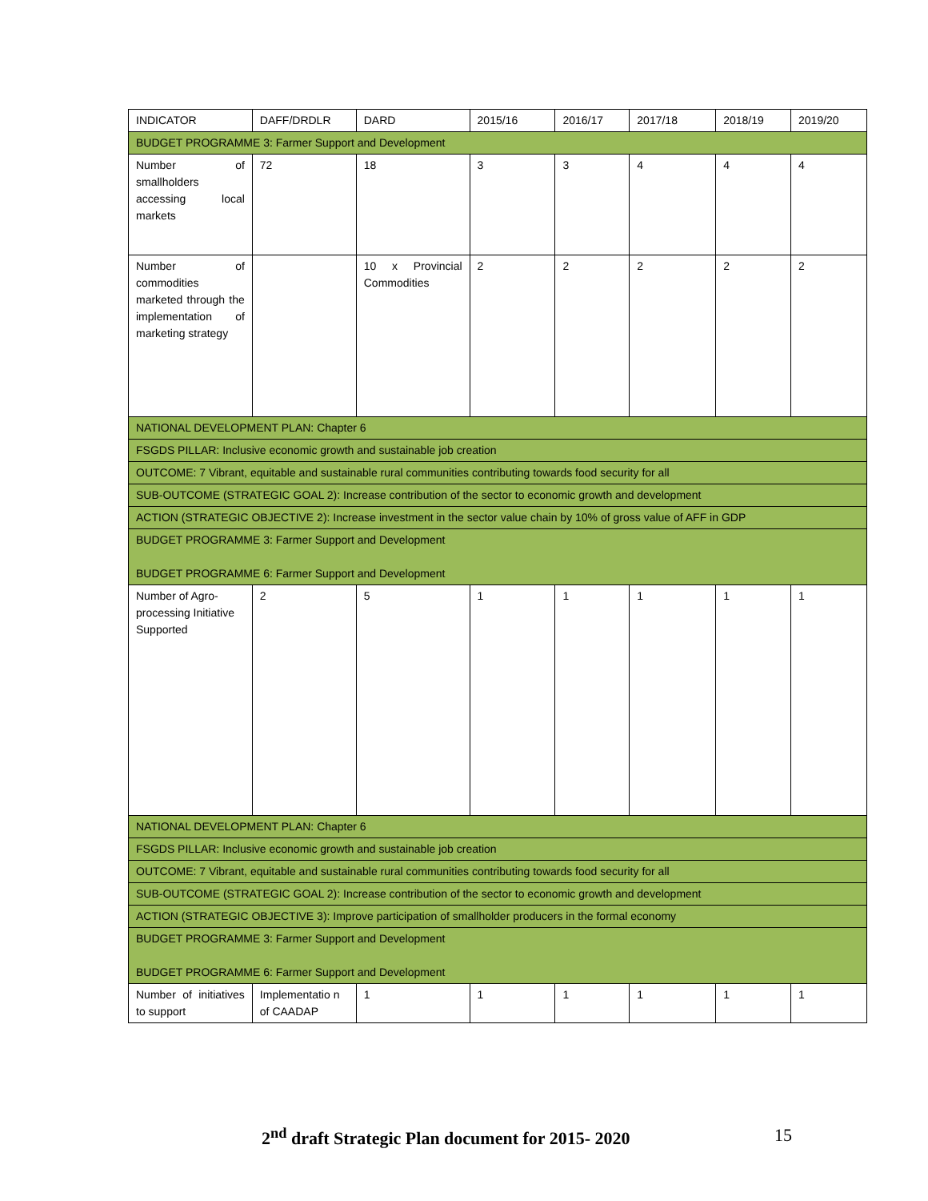| INDICATOR | DAFF/DRDLR | DARD | 2015/16 | 2016/17 | 2017/18 | 2018/19 | 2019/20 |
| BUDGET PROGRAMME 3: Farmer Support and Development | | | | | | | |
| Number of smallholders accessing local markets | 72 | 18 | 3 | 3 | 4 | 4 | 4 |
| Number of commodities marketed through the implementation of marketing strategy | | 10 x Provincial Commodities | 2 | 2 | 2 | 2 | 2 |
| NATIONAL DEVELOPMENT PLAN: Chapter 6 | | | | | | | |
| FSGDS PILLAR: Inclusive economic growth and sustainable job creation | | | | | | | |
| OUTCOME: 7 Vibrant, equitable and sustainable rural communities contributing towards food security for all | | | | | | | |
| SUB-OUTCOME (STRATEGIC GOAL 2): Increase contribution of the sector to economic growth and development | | | | | | | |
| ACTION (STRATEGIC OBJECTIVE 2): Increase investment in the sector value chain by 10% of gross value of AFF in GDP | | | | | | | |
| BUDGET PROGRAMME 3: Farmer Support and Development BUDGET PROGRAMME 6: Farmer Support and Development | | | | | | | |
| Number of Agro-processing Initiative Supported | 2 | 5 | 1 | 1 | 1 | 1 | 1 |
| NATIONAL DEVELOPMENT PLAN: Chapter 6 | | | | | | | |
| FSGDS PILLAR: Inclusive economic growth and sustainable job creation | | | | | | | |
| OUTCOME: 7 Vibrant, equitable and sustainable rural communities contributing towards food security for all | | | | | | | |
| SUB-OUTCOME (STRATEGIC GOAL 2): Increase contribution of the sector to economic growth and development | | | | | | | |
| ACTION (STRATEGIC OBJECTIVE 3): Improve participation of smallholder producers in the formal economy | | | | | | | |
| BUDGET PROGRAMME 3: Farmer Support and Development BUDGET PROGRAMME 6: Farmer Support and Development | | | | | | | |
| Number of initiatives to support | Implementatio n of CAADAP | 1 | 1 | 1 | 1 | 1 | 1 |
2<sup>nd</sup> draft Strategic Plan document for 2015- 2020 15